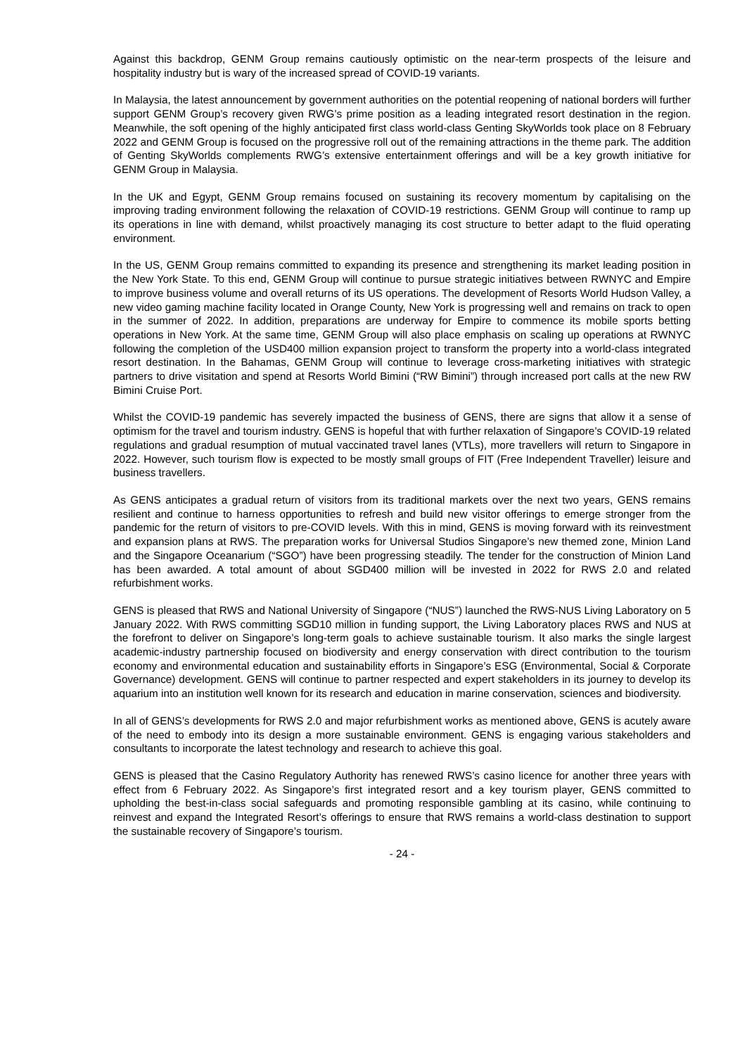Against this backdrop, GENM Group remains cautiously optimistic on the near-term prospects of the leisure and hospitality industry but is wary of the increased spread of COVID-19 variants.
In Malaysia, the latest announcement by government authorities on the potential reopening of national borders will further support GENM Group’s recovery given RWG’s prime position as a leading integrated resort destination in the region. Meanwhile, the soft opening of the highly anticipated first class world-class Genting SkyWorlds took place on 8 February 2022 and GENM Group is focused on the progressive roll out of the remaining attractions in the theme park. The addition of Genting SkyWorlds complements RWG’s extensive entertainment offerings and will be a key growth initiative for GENM Group in Malaysia.
In the UK and Egypt, GENM Group remains focused on sustaining its recovery momentum by capitalising on the improving trading environment following the relaxation of COVID-19 restrictions. GENM Group will continue to ramp up its operations in line with demand, whilst proactively managing its cost structure to better adapt to the fluid operating environment.
In the US, GENM Group remains committed to expanding its presence and strengthening its market leading position in the New York State. To this end, GENM Group will continue to pursue strategic initiatives between RWNYC and Empire to improve business volume and overall returns of its US operations. The development of Resorts World Hudson Valley, a new video gaming machine facility located in Orange County, New York is progressing well and remains on track to open in the summer of 2022. In addition, preparations are underway for Empire to commence its mobile sports betting operations in New York. At the same time, GENM Group will also place emphasis on scaling up operations at RWNYC following the completion of the USD400 million expansion project to transform the property into a world-class integrated resort destination. In the Bahamas, GENM Group will continue to leverage cross-marketing initiatives with strategic partners to drive visitation and spend at Resorts World Bimini (“RW Bimini”) through increased port calls at the new RW Bimini Cruise Port.
Whilst the COVID-19 pandemic has severely impacted the business of GENS, there are signs that allow it a sense of optimism for the travel and tourism industry. GENS is hopeful that with further relaxation of Singapore’s COVID-19 related regulations and gradual resumption of mutual vaccinated travel lanes (VTLs), more travellers will return to Singapore in 2022. However, such tourism flow is expected to be mostly small groups of FIT (Free Independent Traveller) leisure and business travellers.
As GENS anticipates a gradual return of visitors from its traditional markets over the next two years, GENS remains resilient and continue to harness opportunities to refresh and build new visitor offerings to emerge stronger from the pandemic for the return of visitors to pre-COVID levels. With this in mind, GENS is moving forward with its reinvestment and expansion plans at RWS. The preparation works for Universal Studios Singapore’s new themed zone, Minion Land and the Singapore Oceanarium (“SGO”) have been progressing steadily. The tender for the construction of Minion Land has been awarded. A total amount of about SGD400 million will be invested in 2022 for RWS 2.0 and related refurbishment works.
GENS is pleased that RWS and National University of Singapore (“NUS”) launched the RWS-NUS Living Laboratory on 5 January 2022. With RWS committing SGD10 million in funding support, the Living Laboratory places RWS and NUS at the forefront to deliver on Singapore’s long-term goals to achieve sustainable tourism. It also marks the single largest academic-industry partnership focused on biodiversity and energy conservation with direct contribution to the tourism economy and environmental education and sustainability efforts in Singapore’s ESG (Environmental, Social & Corporate Governance) development. GENS will continue to partner respected and expert stakeholders in its journey to develop its aquarium into an institution well known for its research and education in marine conservation, sciences and biodiversity.
In all of GENS’s developments for RWS 2.0 and major refurbishment works as mentioned above, GENS is acutely aware of the need to embody into its design a more sustainable environment. GENS is engaging various stakeholders and consultants to incorporate the latest technology and research to achieve this goal.
GENS is pleased that the Casino Regulatory Authority has renewed RWS’s casino licence for another three years with effect from 6 February 2022. As Singapore’s first integrated resort and a key tourism player, GENS committed to upholding the best-in-class social safeguards and promoting responsible gambling at its casino, while continuing to reinvest and expand the Integrated Resort’s offerings to ensure that RWS remains a world-class destination to support the sustainable recovery of Singapore’s tourism.
- 24 -